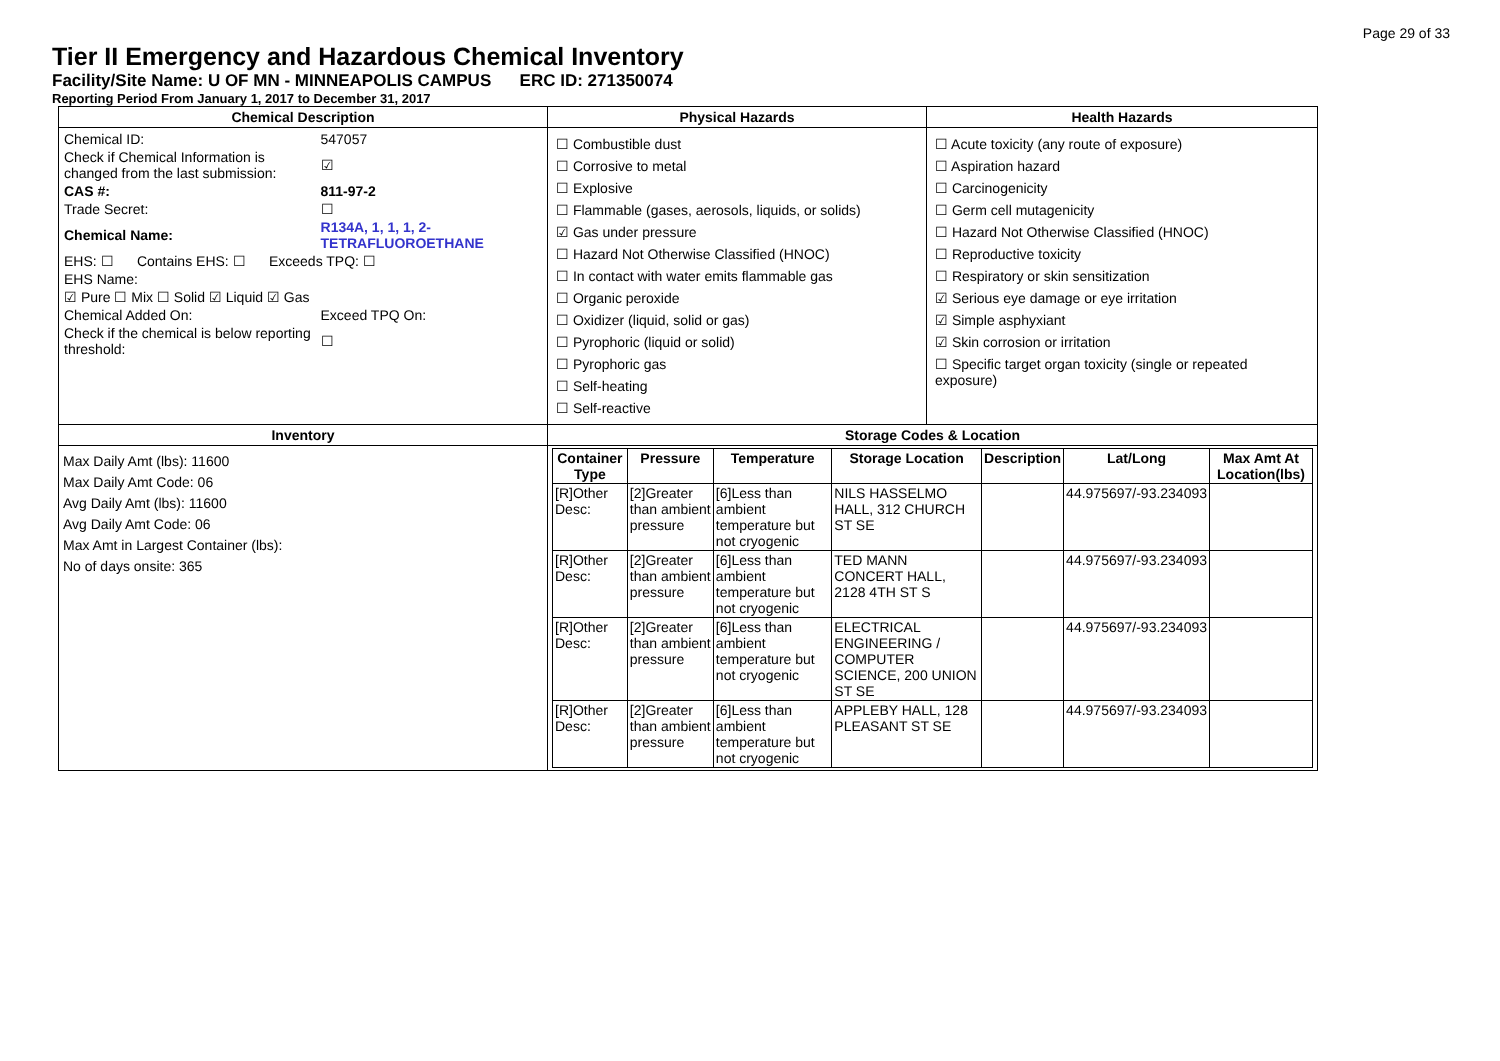Page 29 of 33
Tier II Emergency and Hazardous Chemical Inventory
Facility/Site Name: U OF MN - MINNEAPOLIS CAMPUS ERC ID: 271350074
Reporting Period From January 1, 2017 to December 31, 2017
| Chemical Description | Physical Hazards | Health Hazards |
| --- | --- | --- |
| / Chemical ID: / 547057 / / Check if Chemical Information is changed from the last submission: / ☑ / / CAS #: / 811-97-2 / / Trade Secret: / ☐ / / Chemical Name: / R134A, 1, 1, 1, 2-TETRAFLUOROETHANE / / EHS: ☐ Contains EHS: ☐ Exceeds TPQ: ☐ / / / EHS Name: / / / ☑ Pure ☐ Mix ☐ Solid ☑ Liquid ☑ Gas / / / Chemical Added On: / Exceed TPQ On: / / Check if the chemical is below reporting threshold: / ☐ / | ☐ Combustible dust ☐ Corrosive to metal ☐ Explosive ☐ Flammable (gases, aerosols, liquids, or solids) ☑ Gas under pressure ☐ Hazard Not Otherwise Classified (HNOC) ☐ In contact with water emits flammable gas ☐ Organic peroxide ☐ Oxidizer (liquid, solid or gas) ☐ Pyrophoric (liquid or solid) ☐ Pyrophoric gas ☐ Self-heating ☐ Self-reactive | ☐ Acute toxicity (any route of exposure) ☐ Aspiration hazard ☐ Carcinogenicity ☐ Germ cell mutagenicity ☐ Hazard Not Otherwise Classified (HNOC) ☐ Reproductive toxicity ☐ Respiratory or skin sensitization ☑ Serious eye damage or eye irritation ☑ Simple asphyxiant ☑ Skin corrosion or irritation ☐ Specific target organ toxicity (single or repeated exposure) |
| Inventory | Storage Codes & Location | |
| Max Daily Amt (lbs): 11600 Max Daily Amt Code: 06 Avg Daily Amt (lbs): 11600 Avg Daily Amt Code: 06 Max Amt in Largest Container (lbs): No of days onsite: 365 | / Container Type / Pressure / Temperature / Storage Location / Description / Lat/Long / Max Amt At Location(lbs) / / --- / --- / --- / --- / --- / --- / --- / / [R]Other Desc: / [2]Greater than ambient pressure / [6]Less than ambient temperature but not cryogenic / NILS HASSELMO HALL, 312 CHURCH ST SE / / 44.975697/-93.234093 / / / [R]Other Desc: / [2]Greater than ambient pressure / [6]Less than ambient temperature but not cryogenic / TED MANN CONCERT HALL, 2128 4TH ST S / / 44.975697/-93.234093 / / / [R]Other Desc: / [2]Greater than ambient pressure / [6]Less than ambient temperature but not cryogenic / ELECTRICAL ENGINEERING / COMPUTER SCIENCE, 200 UNION ST SE / / 44.975697/-93.234093 / / / [R]Other Desc: / [2]Greater than ambient pressure / [6]Less than ambient temperature but not cryogenic / APPLEBY HALL, 128 PLEASANT ST SE / / 44.975697/-93.234093 / / | |